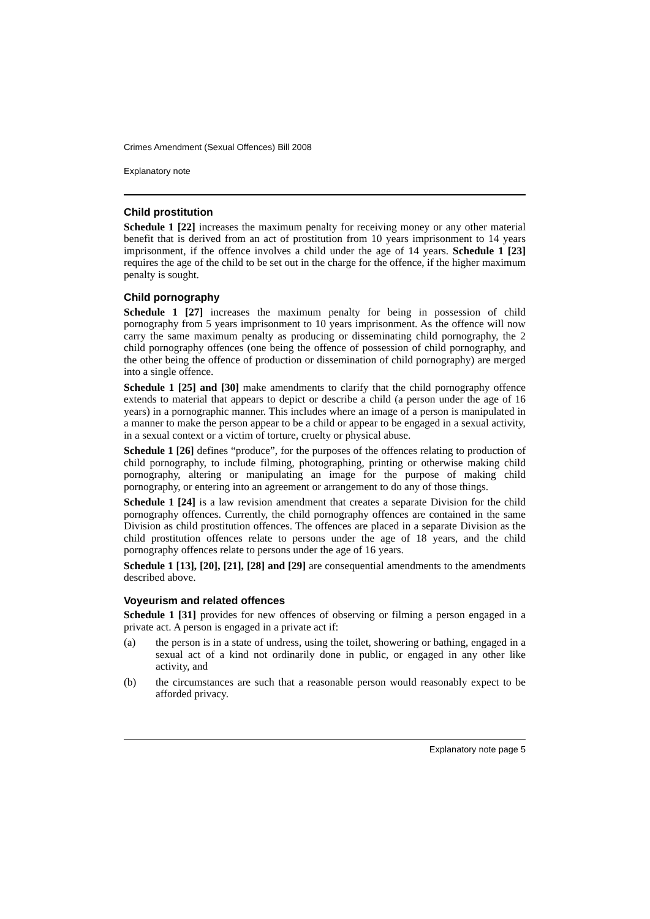Crimes Amendment (Sexual Offences) Bill 2008
Explanatory note
Child prostitution
Schedule 1 [22] increases the maximum penalty for receiving money or any other material benefit that is derived from an act of prostitution from 10 years imprisonment to 14 years imprisonment, if the offence involves a child under the age of 14 years. Schedule 1 [23] requires the age of the child to be set out in the charge for the offence, if the higher maximum penalty is sought.
Child pornography
Schedule 1 [27] increases the maximum penalty for being in possession of child pornography from 5 years imprisonment to 10 years imprisonment. As the offence will now carry the same maximum penalty as producing or disseminating child pornography, the 2 child pornography offences (one being the offence of possession of child pornography, and the other being the offence of production or dissemination of child pornography) are merged into a single offence.
Schedule 1 [25] and [30] make amendments to clarify that the child pornography offence extends to material that appears to depict or describe a child (a person under the age of 16 years) in a pornographic manner. This includes where an image of a person is manipulated in a manner to make the person appear to be a child or appear to be engaged in a sexual activity, in a sexual context or a victim of torture, cruelty or physical abuse.
Schedule 1 [26] defines “produce”, for the purposes of the offences relating to production of child pornography, to include filming, photographing, printing or otherwise making child pornography, altering or manipulating an image for the purpose of making child pornography, or entering into an agreement or arrangement to do any of those things.
Schedule 1 [24] is a law revision amendment that creates a separate Division for the child pornography offences. Currently, the child pornography offences are contained in the same Division as child prostitution offences. The offences are placed in a separate Division as the child prostitution offences relate to persons under the age of 18 years, and the child pornography offences relate to persons under the age of 16 years.
Schedule 1 [13], [20], [21], [28] and [29] are consequential amendments to the amendments described above.
Voyeurism and related offences
Schedule 1 [31] provides for new offences of observing or filming a person engaged in a private act. A person is engaged in a private act if:
(a) the person is in a state of undress, using the toilet, showering or bathing, engaged in a sexual act of a kind not ordinarily done in public, or engaged in any other like activity, and
(b) the circumstances are such that a reasonable person would reasonably expect to be afforded privacy.
Explanatory note page 5